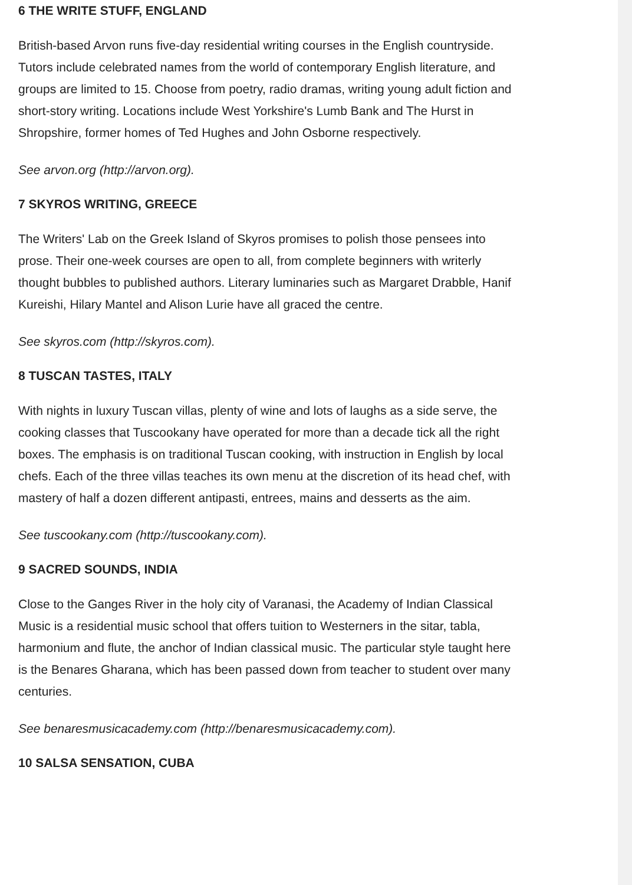6 THE WRITE STUFF, ENGLAND
British-based Arvon runs five-day residential writing courses in the English countryside. Tutors include celebrated names from the world of contemporary English literature, and groups are limited to 15. Choose from poetry, radio dramas, writing young adult fiction and short-story writing. Locations include West Yorkshire's Lumb Bank and The Hurst in Shropshire, former homes of Ted Hughes and John Osborne respectively.
See arvon.org (http://arvon.org).
7 SKYROS WRITING, GREECE
The Writers' Lab on the Greek Island of Skyros promises to polish those pensees into prose. Their one-week courses are open to all, from complete beginners with writerly thought bubbles to published authors. Literary luminaries such as Margaret Drabble, Hanif Kureishi, Hilary Mantel and Alison Lurie have all graced the centre.
See skyros.com (http://skyros.com).
8 TUSCAN TASTES, ITALY
With nights in luxury Tuscan villas, plenty of wine and lots of laughs as a side serve, the cooking classes that Tuscookany have operated for more than a decade tick all the right boxes. The emphasis is on traditional Tuscan cooking, with instruction in English by local chefs. Each of the three villas teaches its own menu at the discretion of its head chef, with mastery of half a dozen different antipasti, entrees, mains and desserts as the aim.
See tuscookany.com (http://tuscookany.com).
9 SACRED SOUNDS, INDIA
Close to the Ganges River in the holy city of Varanasi, the Academy of Indian Classical Music is a residential music school that offers tuition to Westerners in the sitar, tabla, harmonium and flute, the anchor of Indian classical music. The particular style taught here is the Benares Gharana, which has been passed down from teacher to student over many centuries.
See benaresmusicacademy.com (http://benaresmusicacademy.com).
10 SALSA SENSATION, CUBA